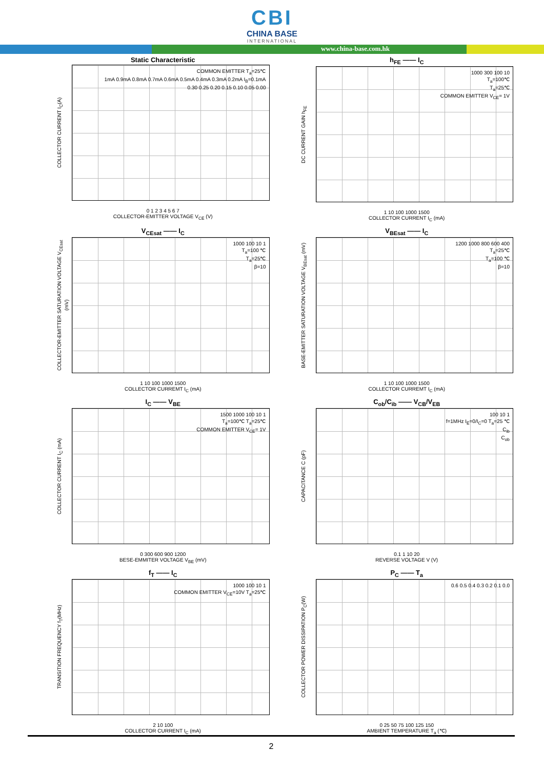CBI
CHINA BASE
INTERNATIONAL
www.china-base.com.hk
Static Characteristic
COLLECTOR CURRENT I<sub>C</sub>(A)
COMMON EMITTER T<sub>a</sub>=25℃
1mA 0.9mA 0.8mA 0.7mA 0.6mA 0.5mA 0.4mA 0.3mA 0.2mA I<sub>B</sub>=0.1mA
0.30 0.25 0.20 0.15 0.10 0.05 0.00
0 1 2 3 4 5 6 7
COLLECTOR-EMITTER VOLTAGE V<sub>CE</sub> (V)
h<sub>FE</sub> —— I<sub>C</sub>
DC CURRENT GAIN h<sub>FE</sub>
1000 300 100 10
T<sub>a</sub>=100℃
T<sub>a</sub>=25℃
COMMON EMITTER V<sub>CE</sub>= 1V
1 10 100 1000 1500
COLLECTOR CURRENT I<sub>C</sub> (mA)
V<sub>CEsat</sub> —— I<sub>C</sub>
COLLECTOR-EMITTER SATURATION VOLTAGE V<sub>CEsat</sub> (mV)
1000 100 10 1
T<sub>a</sub>=100 ℃
T<sub>a</sub>=25℃
β=10
1 10 100 1000 1500
COLLECTOR CURREMT I<sub>C</sub> (mA)
V<sub>BEsat</sub> —— I<sub>C</sub>
BASE-EMITTER SATURATION VOLTAGE V<sub>BEsat</sub> (mV)
1200 1000 800 600 400
T<sub>a</sub>=25℃
T<sub>a</sub>=100 ℃
β=10
1 10 100 1000 1500
COLLECTOR CURREMT I<sub>C</sub> (mA)
I<sub>C</sub> —— V<sub>BE</sub>
COLLECTOR CURRENT I<sub>C</sub> (mA)
1500 1000 100 10 1
T<sub>a</sub>=100℃ T<sub>a</sub>=25℃
COMMON EMITTER V<sub>CE</sub>= 1V
0 300 600 900 1200
BESE-EMMITER VOLTAGE V<sub>BE</sub> (mV)
C<sub>ob</sub>/C<sub>ib</sub> —— V<sub>CB</sub>/V<sub>EB</sub>
CAPACITANCE C (pF)
100 10 1
f=1MHz I<sub>E</sub>=0/I<sub>C</sub>=0 T<sub>a</sub>=25 ℃
C<sub>ib</sub>
C<sub>ob</sub>
0.1 1 10 20
REVERSE VOLTAGE V (V)
f<sub>T</sub> —— I<sub>C</sub>
TRANSITION FREQUENCY f<sub>T</sub>(MHz)
1000 100 10 1
COMMON EMITTER V<sub>CE</sub>=10V T<sub>a</sub>=25℃
2 10 100
COLLECTOR CURRENT I<sub>C</sub> (mA)
P<sub>C</sub> —— T<sub>a</sub>
COLLECTOR POWER DISSIPATION P<sub>C</sub>(W)
0.6 0.5 0.4 0.3 0.2 0.1 0.0
0 25 50 75 100 125 150
AMBIENT TEMPERATURE T<sub>a</sub> (℃)
2